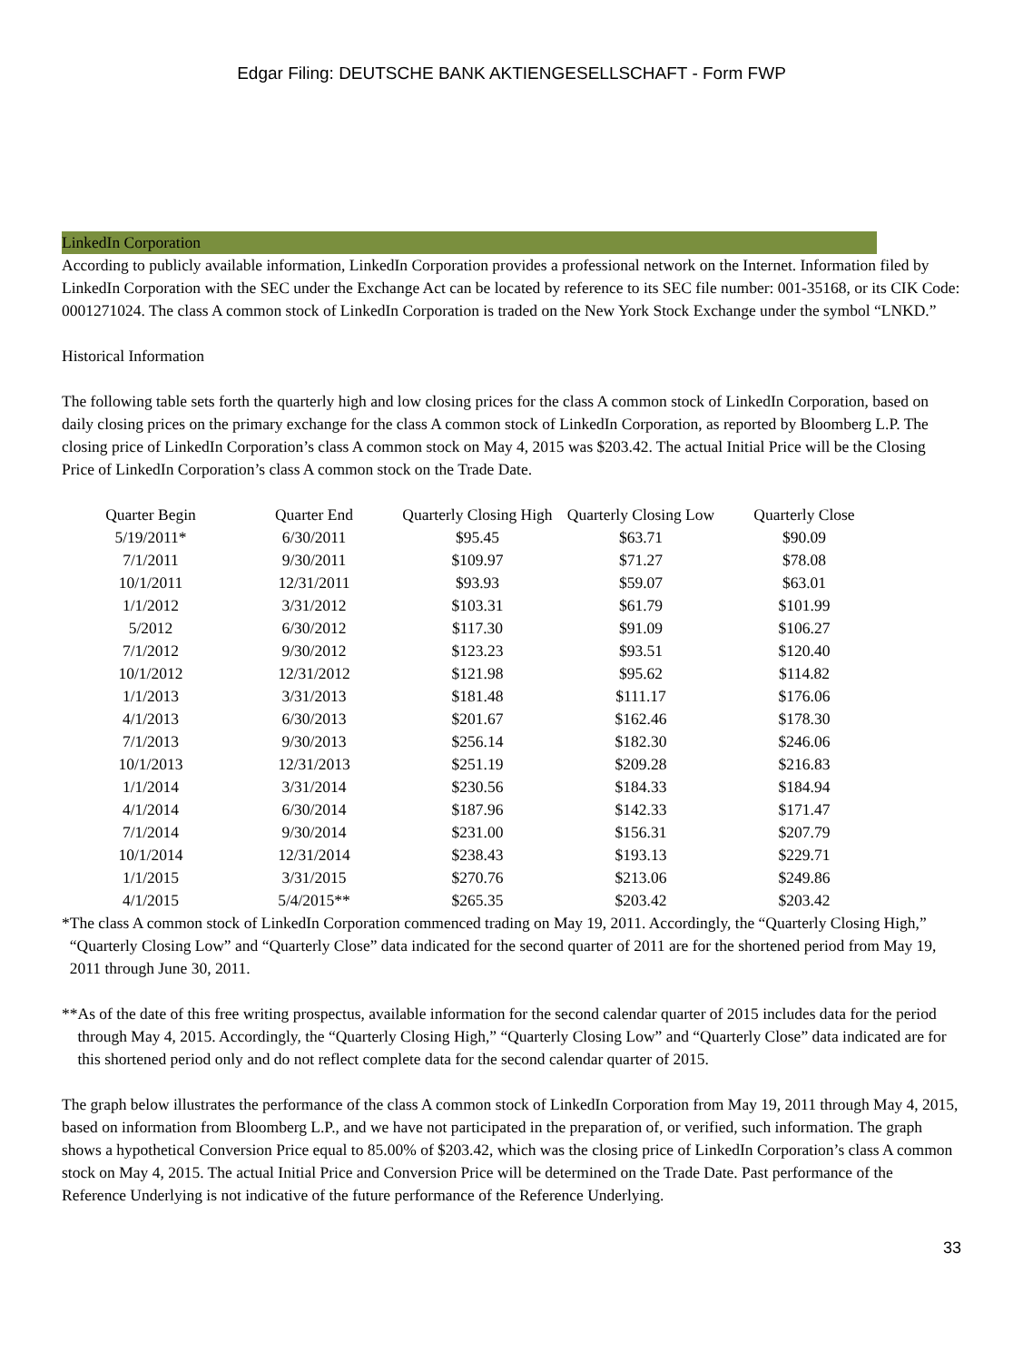Edgar Filing: DEUTSCHE BANK AKTIENGESELLSCHAFT - Form FWP
LinkedIn Corporation
According to publicly available information, LinkedIn Corporation provides a professional network on the Internet. Information filed by LinkedIn Corporation with the SEC under the Exchange Act can be located by reference to its SEC file number: 001-35168, or its CIK Code: 0001271024. The class A common stock of LinkedIn Corporation is traded on the New York Stock Exchange under the symbol “LNKD.”
Historical Information
The following table sets forth the quarterly high and low closing prices for the class A common stock of LinkedIn Corporation, based on daily closing prices on the primary exchange for the class A common stock of LinkedIn Corporation, as reported by Bloomberg L.P. The closing price of LinkedIn Corporation’s class A common stock on May 4, 2015 was $203.42. The actual Initial Price will be the Closing Price of LinkedIn Corporation’s class A common stock on the Trade Date.
| Quarter Begin | Quarter End | Quarterly Closing High | Quarterly Closing Low | Quarterly Close |
| --- | --- | --- | --- | --- |
| 5/19/2011* | 6/30/2011 | $95.45 | $63.71 | $90.09 |
| 7/1/2011 | 9/30/2011 | $109.97 | $71.27 | $78.08 |
| 10/1/2011 | 12/31/2011 | $93.93 | $59.07 | $63.01 |
| 1/1/2012 | 3/31/2012 | $103.31 | $61.79 | $101.99 |
| 5/2012 | 6/30/2012 | $117.30 | $91.09 | $106.27 |
| 7/1/2012 | 9/30/2012 | $123.23 | $93.51 | $120.40 |
| 10/1/2012 | 12/31/2012 | $121.98 | $95.62 | $114.82 |
| 1/1/2013 | 3/31/2013 | $181.48 | $111.17 | $176.06 |
| 4/1/2013 | 6/30/2013 | $201.67 | $162.46 | $178.30 |
| 7/1/2013 | 9/30/2013 | $256.14 | $182.30 | $246.06 |
| 10/1/2013 | 12/31/2013 | $251.19 | $209.28 | $216.83 |
| 1/1/2014 | 3/31/2014 | $230.56 | $184.33 | $184.94 |
| 4/1/2014 | 6/30/2014 | $187.96 | $142.33 | $171.47 |
| 7/1/2014 | 9/30/2014 | $231.00 | $156.31 | $207.79 |
| 10/1/2014 | 12/31/2014 | $238.43 | $193.13 | $229.71 |
| 1/1/2015 | 3/31/2015 | $270.76 | $213.06 | $249.86 |
| 4/1/2015 | 5/4/2015** | $265.35 | $203.42 | $203.42 |
* The class A common stock of LinkedIn Corporation commenced trading on May 19, 2011. Accordingly, the “Quarterly Closing High,” “Quarterly Closing Low” and “Quarterly Close” data indicated for the second quarter of 2011 are for the shortened period from May 19, 2011 through June 30, 2011.
** As of the date of this free writing prospectus, available information for the second calendar quarter of 2015 includes data for the period through May 4, 2015. Accordingly, the “Quarterly Closing High,” “Quarterly Closing Low” and “Quarterly Close” data indicated are for this shortened period only and do not reflect complete data for the second calendar quarter of 2015.
The graph below illustrates the performance of the class A common stock of LinkedIn Corporation from May 19, 2011 through May 4, 2015, based on information from Bloomberg L.P., and we have not participated in the preparation of, or verified, such information. The graph shows a hypothetical Conversion Price equal to 85.00% of $203.42, which was the closing price of LinkedIn Corporation’s class A common stock on May 4, 2015. The actual Initial Price and Conversion Price will be determined on the Trade Date. Past performance of the Reference Underlying is not indicative of the future performance of the Reference Underlying.
33